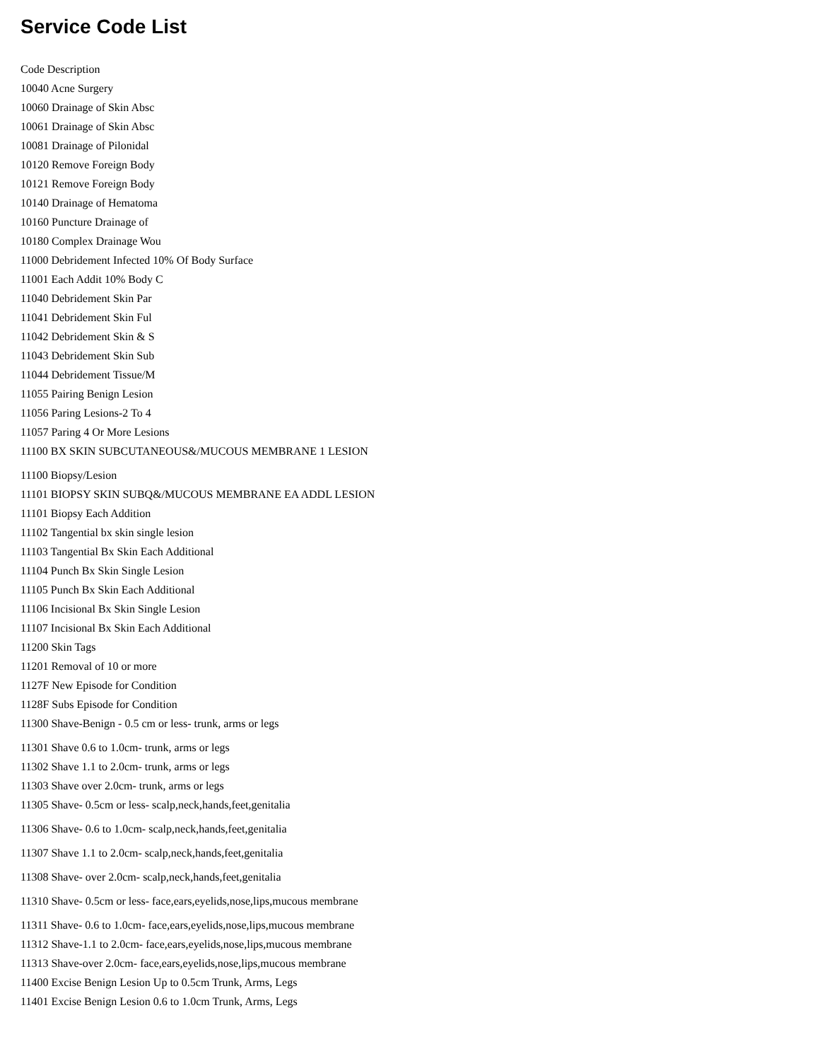Service Code List
Code Description
10040 Acne Surgery
10060 Drainage of Skin Absc
10061 Drainage of Skin Absc
10081 Drainage of Pilonidal
10120 Remove Foreign Body
10121 Remove Foreign Body
10140 Drainage of Hematoma
10160 Puncture Drainage of
10180 Complex Drainage Wou
11000 Debridement Infected 10% Of Body Surface
11001 Each Addit 10% Body C
11040 Debridement Skin Par
11041 Debridement Skin Ful
11042 Debridement Skin & S
11043 Debridement Skin Sub
11044 Debridement Tissue/M
11055 Pairing Benign Lesion
11056 Paring Lesions-2 To 4
11057 Paring 4 Or More Lesions
11100 BX SKIN SUBCUTANEOUS&/MUCOUS MEMBRANE 1 LESION
11100 Biopsy/Lesion
11101 BIOPSY SKIN SUBQ&/MUCOUS MEMBRANE EA ADDL LESION
11101 Biopsy Each Addition
11102 Tangential bx skin single lesion
11103 Tangential Bx Skin Each Additional
11104 Punch Bx Skin Single Lesion
11105 Punch Bx Skin Each Additional
11106 Incisional Bx Skin Single Lesion
11107 Incisional Bx Skin Each Additional
11200 Skin Tags
11201 Removal of 10 or more
1127F New Episode for Condition
1128F Subs Episode for Condition
11300 Shave-Benign - 0.5 cm or less- trunk, arms or legs
11301 Shave 0.6 to 1.0cm- trunk, arms or legs
11302 Shave 1.1 to 2.0cm- trunk, arms or legs
11303 Shave over 2.0cm- trunk, arms or legs
11305 Shave- 0.5cm or less- scalp,neck,hands,feet,genitalia
11306 Shave- 0.6 to 1.0cm- scalp,neck,hands,feet,genitalia
11307 Shave 1.1 to 2.0cm- scalp,neck,hands,feet,genitalia
11308 Shave- over 2.0cm- scalp,neck,hands,feet,genitalia
11310 Shave- 0.5cm or less- face,ears,eyelids,nose,lips,mucous membrane
11311 Shave- 0.6 to 1.0cm- face,ears,eyelids,nose,lips,mucous membrane
11312 Shave-1.1 to 2.0cm- face,ears,eyelids,nose,lips,mucous membrane
11313 Shave-over 2.0cm- face,ears,eyelids,nose,lips,mucous membrane
11400 Excise Benign Lesion Up to 0.5cm Trunk, Arms, Legs
11401 Excise Benign Lesion 0.6 to 1.0cm Trunk, Arms, Legs